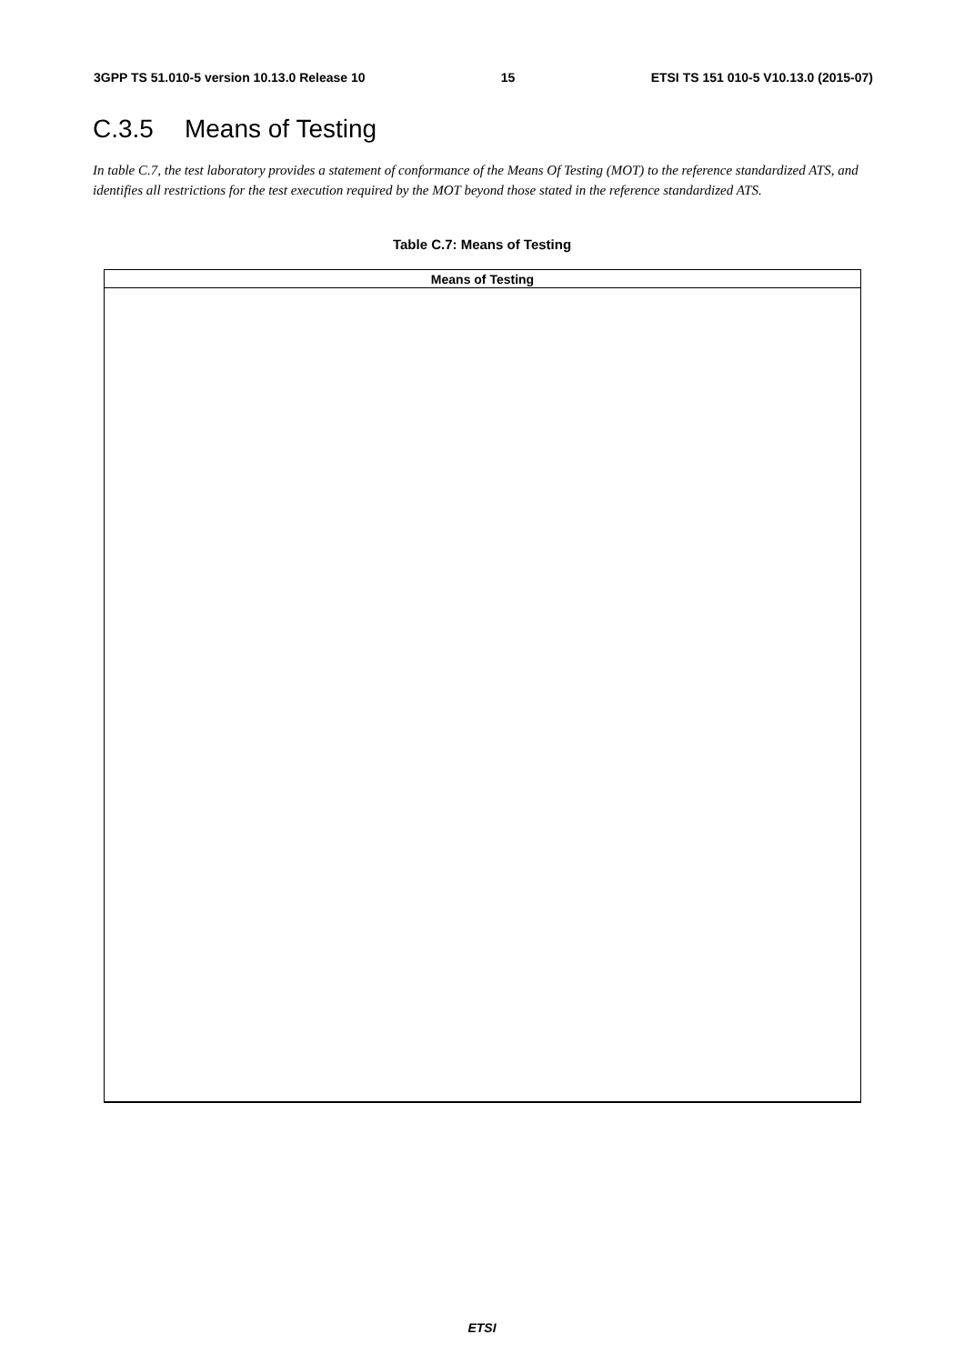3GPP TS 51.010-5 version 10.13.0 Release 10 15 ETSI TS 151 010-5 V10.13.0 (2015-07)
C.3.5 Means of Testing
In table C.7, the test laboratory provides a statement of conformance of the Means Of Testing (MOT) to the reference standardized ATS, and identifies all restrictions for the test execution required by the MOT beyond those stated in the reference standardized ATS.
Table C.7: Means of Testing
| Means of Testing |
| --- |
ETSI